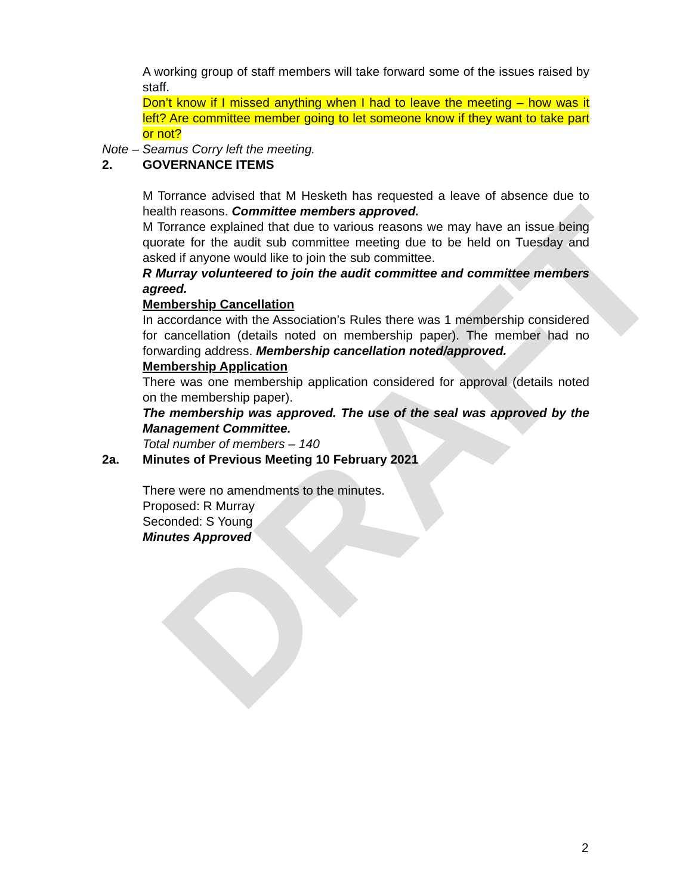DRAFT
A working group of staff members will take forward some of the issues raised by staff.
Don’t know if I missed anything when I had to leave the meeting – how was it left? Are committee member going to let someone know if they want to take part or not?
Note – Seamus Corry left the meeting.
2. GOVERNANCE ITEMS
M Torrance advised that M Hesketh has requested a leave of absence due to health reasons. Committee members approved.
M Torrance explained that due to various reasons we may have an issue being quorate for the audit sub committee meeting due to be held on Tuesday and asked if anyone would like to join the sub committee.
R Murray volunteered to join the audit committee and committee members agreed.
Membership Cancellation
In accordance with the Association’s Rules there was 1 membership considered for cancellation (details noted on membership paper). The member had no forwarding address. Membership cancellation noted/approved.
Membership Application
There was one membership application considered for approval (details noted on the membership paper).
The membership was approved. The use of the seal was approved by the Management Committee.
Total number of members – 140
2a. Minutes of Previous Meeting 10 February 2021
There were no amendments to the minutes.
Proposed: R Murray
Seconded: S Young
Minutes Approved
2